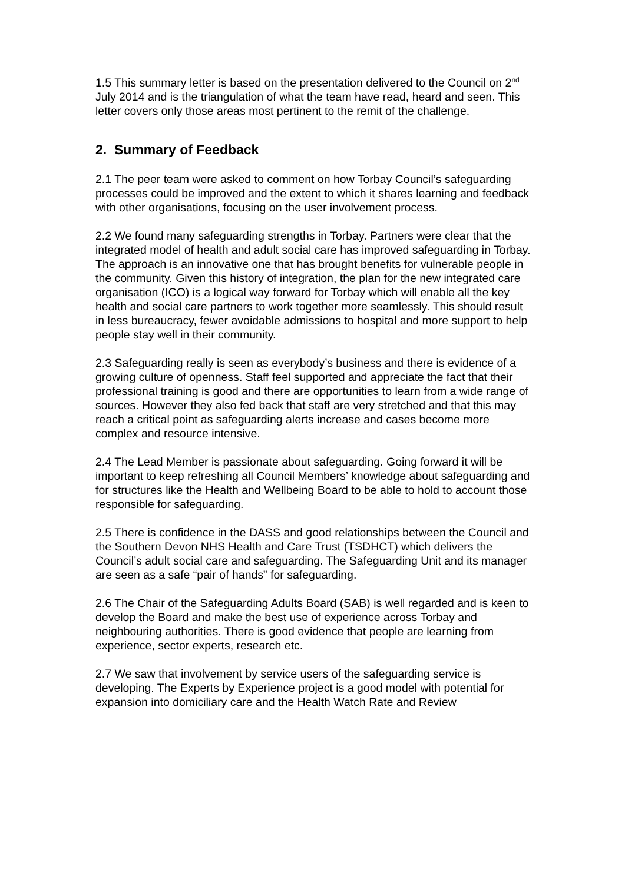1.5 This summary letter is based on the presentation delivered to the Council on 2<sup>nd</sup> July 2014 and is the triangulation of what the team have read, heard and seen. This letter covers only those areas most pertinent to the remit of the challenge.
2. Summary of Feedback
2.1 The peer team were asked to comment on how Torbay Council’s safeguarding processes could be improved and the extent to which it shares learning and feedback with other organisations, focusing on the user involvement process.
2.2 We found many safeguarding strengths in Torbay. Partners were clear that the integrated model of health and adult social care has improved safeguarding in Torbay. The approach is an innovative one that has brought benefits for vulnerable people in the community. Given this history of integration, the plan for the new integrated care organisation (ICO) is a logical way forward for Torbay which will enable all the key health and social care partners to work together more seamlessly. This should result in less bureaucracy, fewer avoidable admissions to hospital and more support to help people stay well in their community.
2.3 Safeguarding really is seen as everybody’s business and there is evidence of a growing culture of openness. Staff feel supported and appreciate the fact that their professional training is good and there are opportunities to learn from a wide range of sources. However they also fed back that staff are very stretched and that this may reach a critical point as safeguarding alerts increase and cases become more complex and resource intensive.
2.4 The Lead Member is passionate about safeguarding. Going forward it will be important to keep refreshing all Council Members’ knowledge about safeguarding and for structures like the Health and Wellbeing Board to be able to hold to account those responsible for safeguarding.
2.5 There is confidence in the DASS and good relationships between the Council and the Southern Devon NHS Health and Care Trust (TSDHCT) which delivers the Council’s adult social care and safeguarding. The Safeguarding Unit and its manager are seen as a safe “pair of hands” for safeguarding.
2.6 The Chair of the Safeguarding Adults Board (SAB) is well regarded and is keen to develop the Board and make the best use of experience across Torbay and neighbouring authorities. There is good evidence that people are learning from experience, sector experts, research etc.
2.7 We saw that involvement by service users of the safeguarding service is developing. The Experts by Experience project is a good model with potential for expansion into domiciliary care and the Health Watch Rate and Review